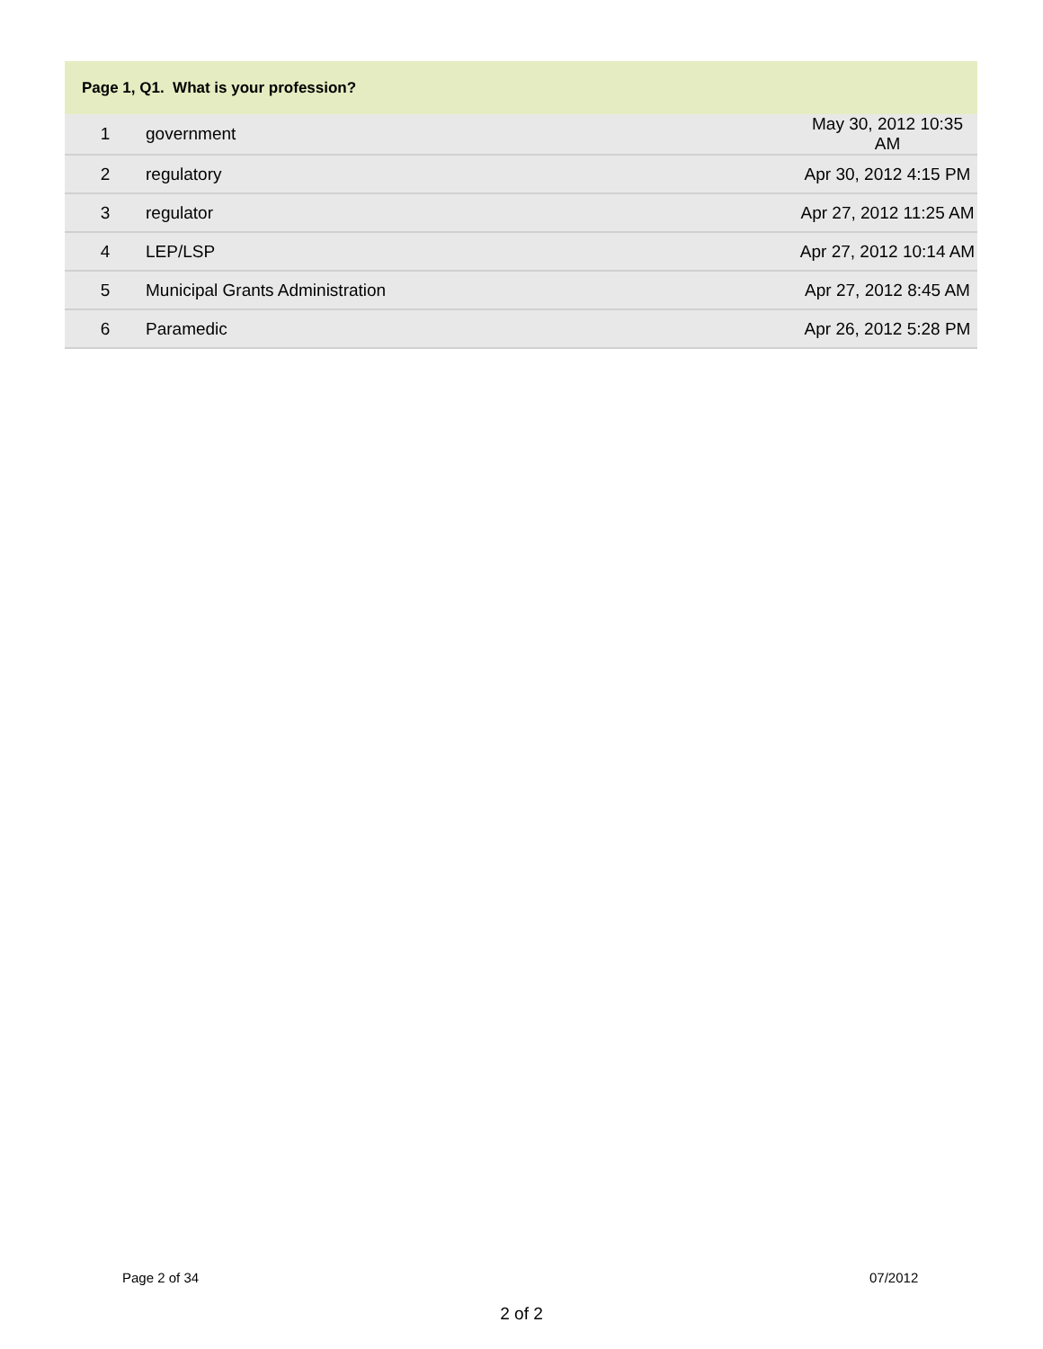Page 1, Q1. What is your profession?
| 1 | government | May 30, 2012 10:35 AM |
| 2 | regulatory | Apr 30, 2012 4:15 PM |
| 3 | regulator | Apr 27, 2012 11:25 AM |
| 4 | LEP/LSP | Apr 27, 2012 10:14 AM |
| 5 | Municipal Grants Administration | Apr 27, 2012 8:45 AM |
| 6 | Paramedic | Apr 26, 2012 5:28 PM |
Page 2 of 34 07/2012
2 of 2